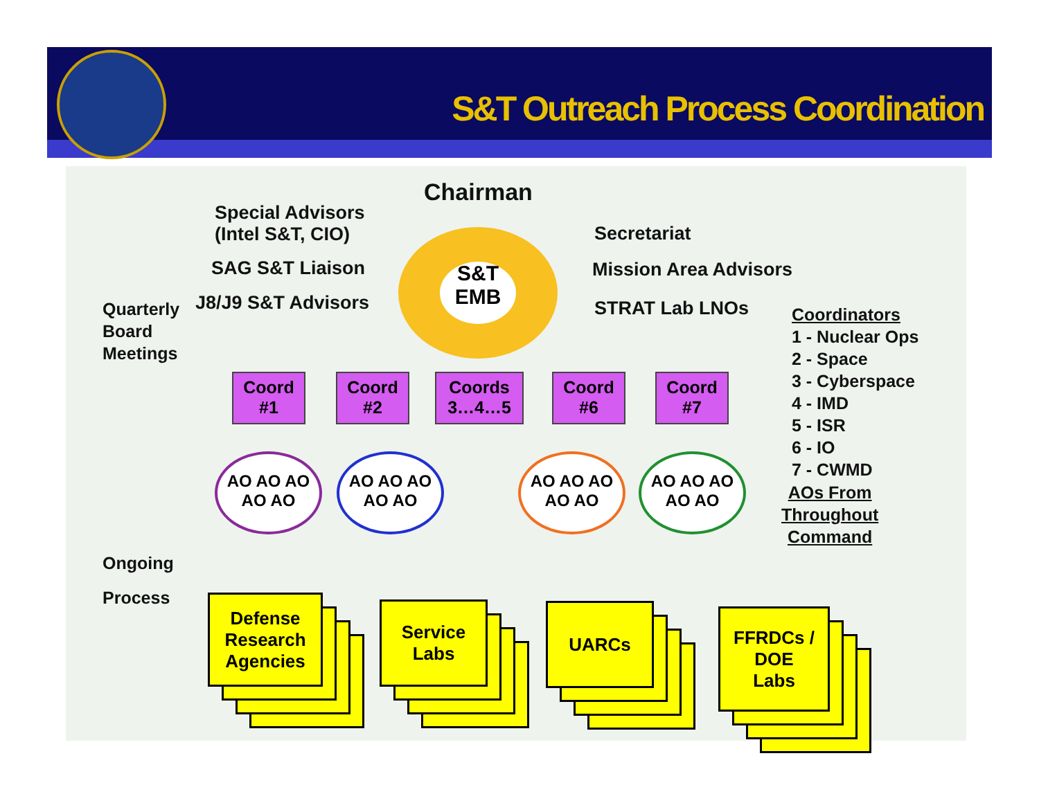S&T Outreach Process Coordination
S&T
EMB
Chairman
Special Advisors
(Intel S&T, CIO)
SAG S&T Liaison
J8/J9 S&T Advisors
Secretariat
Mission Area Advisors
STRAT Lab LNOs
Quarterly
Board
Meetings
Ongoing
Process
Coord
#1
Coord
#2
Coords
3…4…5
Coord
#6
Coord
#7
Coordinators
1 - Nuclear Ops
2 - Space
3 - Cyberspace
4 - IMD
5 - ISR
6 - IO
7 - CWMD
AOs From
Throughout
Command
AO AO AO
AO AO
AO AO AO
AO AO
AO AO AO
AO AO
AO AO AO
AO AO
Defense
Research
Agencies
Service
Labs
UARCs
FFRDCs /
DOE
Labs